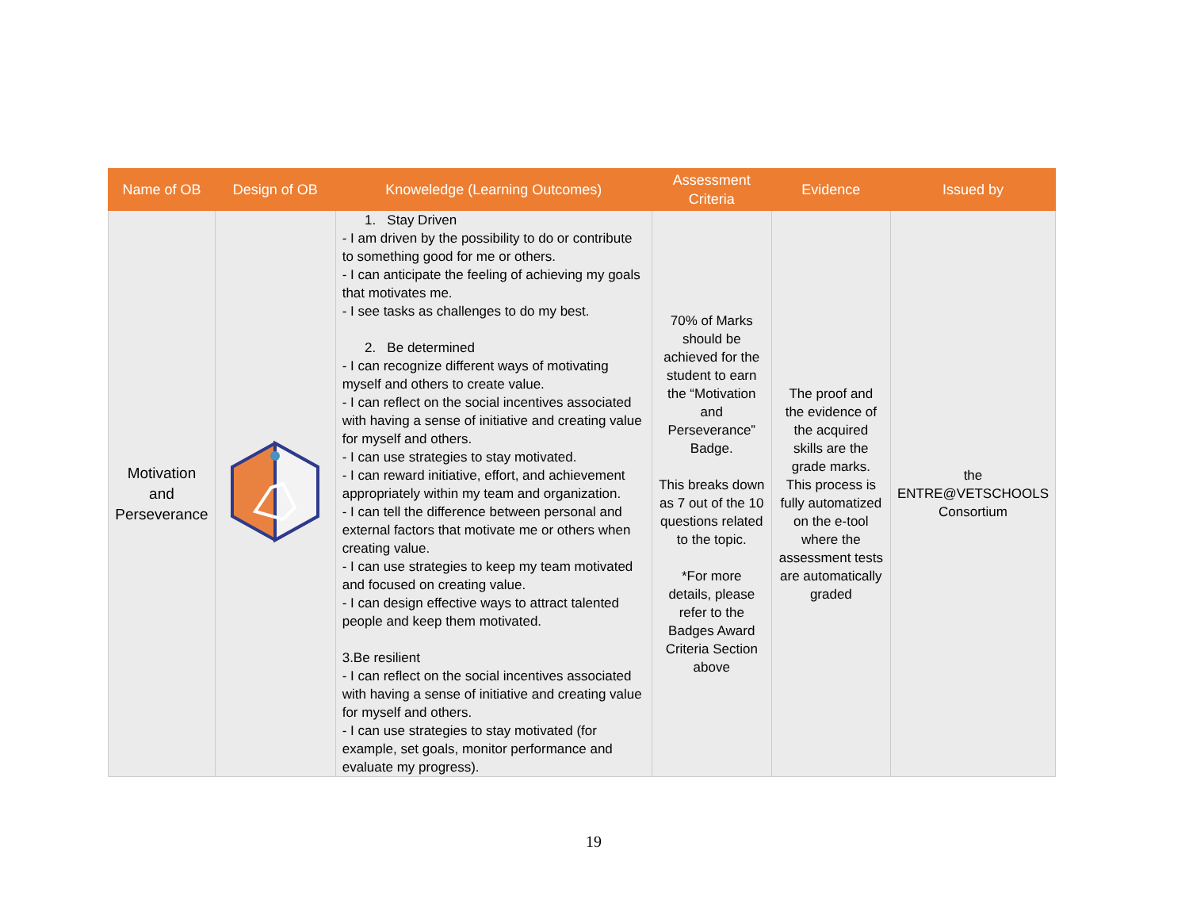| Name of OB | Design of OB | Knoweledge (Learning Outcomes) | Assessment Criteria | Evidence | Issued by |
| --- | --- | --- | --- | --- | --- |
| Motivation and Perseverance | | 1. Stay Driven - I am driven by the possibility to do or contribute to something good for me or others. - I can anticipate the feeling of achieving my goals that motivates me. - I see tasks as challenges to do my best. 2. Be determined - I can recognize different ways of motivating myself and others to create value. - I can reflect on the social incentives associated with having a sense of initiative and creating value for myself and others. - I can use strategies to stay motivated. - I can reward initiative, effort, and achievement appropriately within my team and organization. - I can tell the difference between personal and external factors that motivate me or others when creating value. - I can use strategies to keep my team motivated and focused on creating value. - I can design effective ways to attract talented people and keep them motivated. 3.Be resilient - I can reflect on the social incentives associated with having a sense of initiative and creating value for myself and others. - I can use strategies to stay motivated (for example, set goals, monitor performance and evaluate my progress). | 70% of Marks should be achieved for the student to earn the “Motivation and Perseverance” Badge. This breaks down as 7 out of the 10 questions related to the topic. *For more details, please refer to the Badges Award Criteria Section above | The proof and the evidence of the acquired skills are the grade marks. This process is fully automatized on the e-tool where the assessment tests are automatically graded | the ENTRE@VETSCHOOLS Consortium |
19